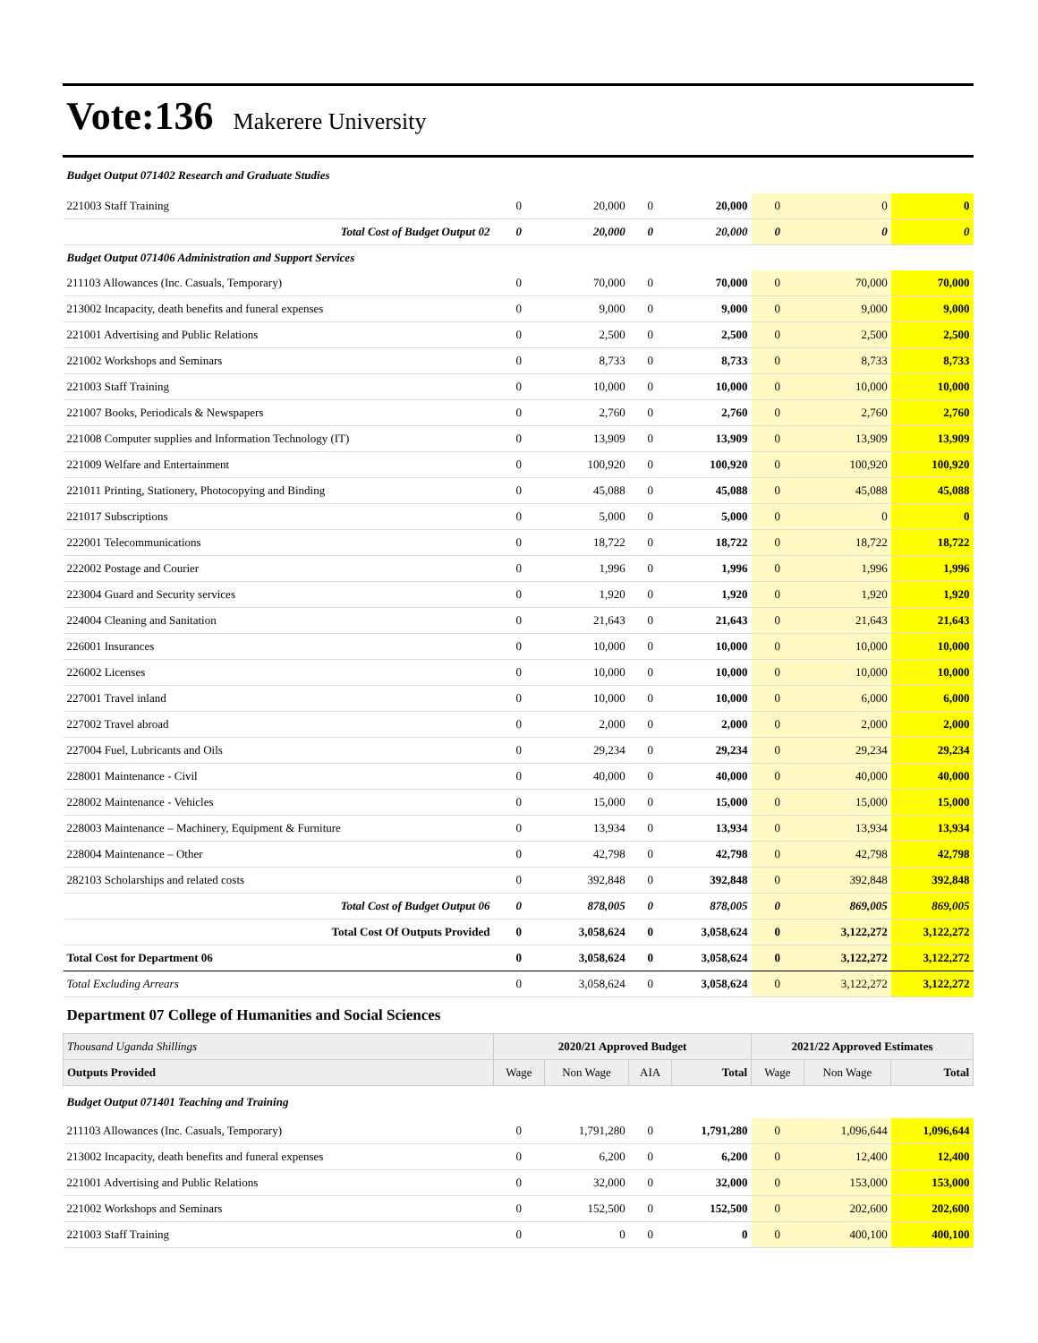Vote:136 Makerere University
| Budget Output 071402 Research and Graduate Studies | | | | | | | |
| 221003 Staff Training | 0 | 20,000 | 0 | 20,000 | 0 | 0 | 0 |
| Total Cost of Budget Output 02 | 0 | 20,000 | 0 | 20,000 | 0 | 0 | 0 |
| Budget Output 071406 Administration and Support Services | | | | | | | |
| 211103 Allowances (Inc. Casuals, Temporary) | 0 | 70,000 | 0 | 70,000 | 0 | 70,000 | 70,000 |
| 213002 Incapacity, death benefits and funeral expenses | 0 | 9,000 | 0 | 9,000 | 0 | 9,000 | 9,000 |
| 221001 Advertising and Public Relations | 0 | 2,500 | 0 | 2,500 | 0 | 2,500 | 2,500 |
| 221002 Workshops and Seminars | 0 | 8,733 | 0 | 8,733 | 0 | 8,733 | 8,733 |
| 221003 Staff Training | 0 | 10,000 | 0 | 10,000 | 0 | 10,000 | 10,000 |
| 221007 Books, Periodicals & Newspapers | 0 | 2,760 | 0 | 2,760 | 0 | 2,760 | 2,760 |
| 221008 Computer supplies and Information Technology (IT) | 0 | 13,909 | 0 | 13,909 | 0 | 13,909 | 13,909 |
| 221009 Welfare and Entertainment | 0 | 100,920 | 0 | 100,920 | 0 | 100,920 | 100,920 |
| 221011 Printing, Stationery, Photocopying and Binding | 0 | 45,088 | 0 | 45,088 | 0 | 45,088 | 45,088 |
| 221017 Subscriptions | 0 | 5,000 | 0 | 5,000 | 0 | 0 | 0 |
| 222001 Telecommunications | 0 | 18,722 | 0 | 18,722 | 0 | 18,722 | 18,722 |
| 222002 Postage and Courier | 0 | 1,996 | 0 | 1,996 | 0 | 1,996 | 1,996 |
| 223004 Guard and Security services | 0 | 1,920 | 0 | 1,920 | 0 | 1,920 | 1,920 |
| 224004 Cleaning and Sanitation | 0 | 21,643 | 0 | 21,643 | 0 | 21,643 | 21,643 |
| 226001 Insurances | 0 | 10,000 | 0 | 10,000 | 0 | 10,000 | 10,000 |
| 226002 Licenses | 0 | 10,000 | 0 | 10,000 | 0 | 10,000 | 10,000 |
| 227001 Travel inland | 0 | 10,000 | 0 | 10,000 | 0 | 6,000 | 6,000 |
| 227002 Travel abroad | 0 | 2,000 | 0 | 2,000 | 0 | 2,000 | 2,000 |
| 227004 Fuel, Lubricants and Oils | 0 | 29,234 | 0 | 29,234 | 0 | 29,234 | 29,234 |
| 228001 Maintenance - Civil | 0 | 40,000 | 0 | 40,000 | 0 | 40,000 | 40,000 |
| 228002 Maintenance - Vehicles | 0 | 15,000 | 0 | 15,000 | 0 | 15,000 | 15,000 |
| 228003 Maintenance – Machinery, Equipment & Furniture | 0 | 13,934 | 0 | 13,934 | 0 | 13,934 | 13,934 |
| 228004 Maintenance – Other | 0 | 42,798 | 0 | 42,798 | 0 | 42,798 | 42,798 |
| 282103 Scholarships and related costs | 0 | 392,848 | 0 | 392,848 | 0 | 392,848 | 392,848 |
| Total Cost of Budget Output 06 | 0 | 878,005 | 0 | 878,005 | 0 | 869,005 | 869,005 |
| Total Cost Of Outputs Provided | 0 | 3,058,624 | 0 | 3,058,624 | 0 | 3,122,272 | 3,122,272 |
| Total Cost for Department 06 | 0 | 3,058,624 | 0 | 3,058,624 | 0 | 3,122,272 | 3,122,272 |
| Total Excluding Arrears | 0 | 3,058,624 | 0 | 3,058,624 | 0 | 3,122,272 | 3,122,272 |
| Department 07 College of Humanities and Social Sciences | | | | | | | |
| Thousand Uganda Shillings | 2020/21 Approved Budget | | | | 2021/22 Approved Estimates | | |
| Outputs Provided | Wage | Non Wage | AIA | Total | Wage | Non Wage | Total |
| Budget Output 071401 Teaching and Training | | | | | | | |
| 211103 Allowances (Inc. Casuals, Temporary) | 0 | 1,791,280 | 0 | 1,791,280 | 0 | 1,096,644 | 1,096,644 |
| 213002 Incapacity, death benefits and funeral expenses | 0 | 6,200 | 0 | 6,200 | 0 | 12,400 | 12,400 |
| 221001 Advertising and Public Relations | 0 | 32,000 | 0 | 32,000 | 0 | 153,000 | 153,000 |
| 221002 Workshops and Seminars | 0 | 152,500 | 0 | 152,500 | 0 | 202,600 | 202,600 |
| 221003 Staff Training | 0 | 0 | 0 | 0 | 0 | 400,100 | 400,100 |